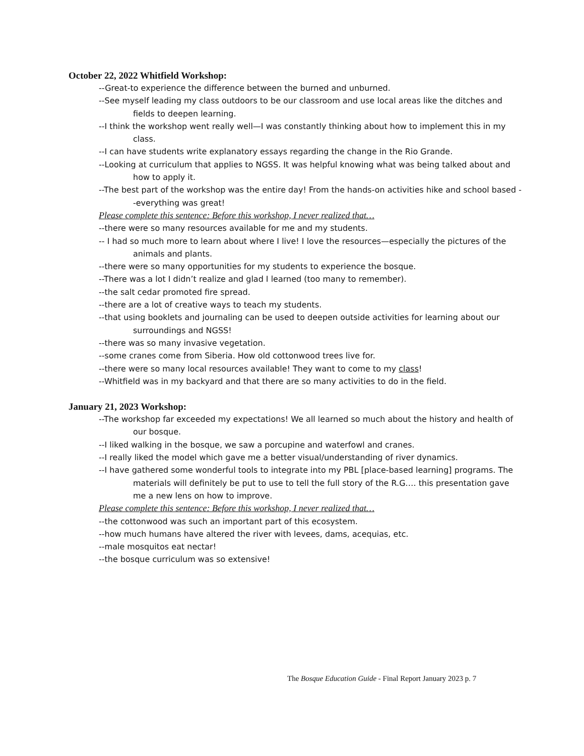October 22, 2022 Whitfield Workshop:
--Great-to experience the difference between the burned and unburned.
--See myself leading my class outdoors to be our classroom and use local areas like the ditches and fields to deepen learning.
--I think the workshop went really well—I was constantly thinking about how to implement this in my class.
--I can have students write explanatory essays regarding the change in the Rio Grande.
--Looking at curriculum that applies to NGSS. It was helpful knowing what was being talked about and how to apply it.
--The best part of the workshop was the entire day! From the hands-on activities hike and school based --everything was great!
Please complete this sentence: Before this workshop, I never realized that…
--there were so many resources available for me and my students.
-- I had so much more to learn about where I live! I love the resources—especially the pictures of the animals and plants.
--there were so many opportunities for my students to experience the bosque.
--There was a lot I didn’t realize and glad I learned (too many to remember).
--the salt cedar promoted fire spread.
--there are a lot of creative ways to teach my students.
--that using booklets and journaling can be used to deepen outside activities for learning about our surroundings and NGSS!
--there was so many invasive vegetation.
--some cranes come from Siberia. How old cottonwood trees live for.
--there were so many local resources available! They want to come to my class!
--Whitfield was in my backyard and that there are so many activities to do in the field.
January 21, 2023 Workshop:
--The workshop far exceeded my expectations! We all learned so much about the history and health of our bosque.
--I liked walking in the bosque, we saw a porcupine and waterfowl and cranes.
--I really liked the model which gave me a better visual/understanding of river dynamics.
--I have gathered some wonderful tools to integrate into my PBL [place-based learning] programs. The materials will definitely be put to use to tell the full story of the R.G.… this presentation gave me a new lens on how to improve.
Please complete this sentence: Before this workshop, I never realized that…
--the cottonwood was such an important part of this ecosystem.
--how much humans have altered the river with levees, dams, acequias, etc.
--male mosquitos eat nectar!
--the bosque curriculum was so extensive!
The Bosque Education Guide - Final Report January 2023 p. 7